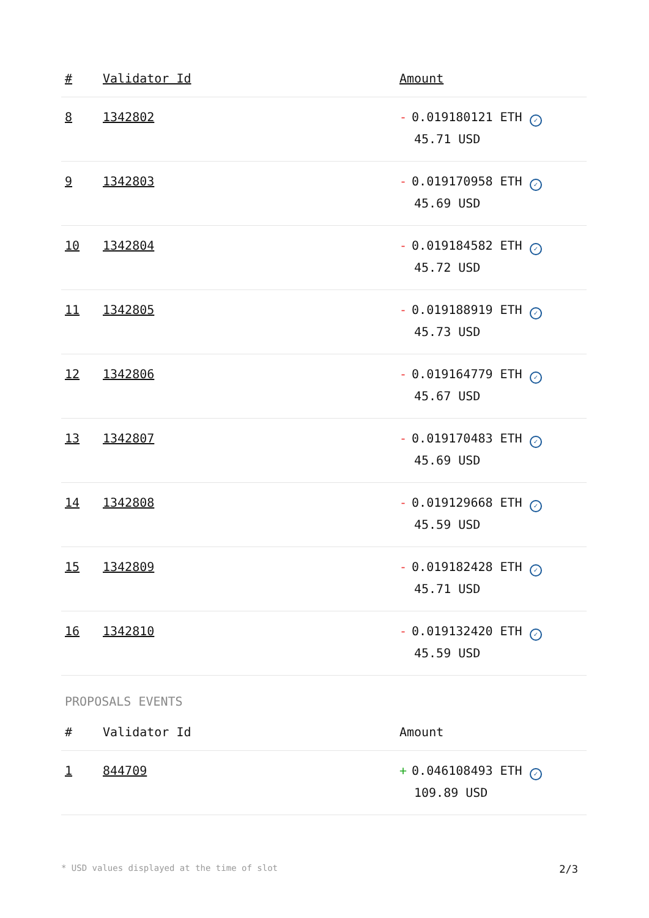| # | Validator Id | Amount |
| --- | --- | --- |
| 8 | 1342802 | - 0.019180121 ETH ✓ 45.71 USD |
| 9 | 1342803 | - 0.019170958 ETH ✓ 45.69 USD |
| 10 | 1342804 | - 0.019184582 ETH ✓ 45.72 USD |
| 11 | 1342805 | - 0.019188919 ETH ✓ 45.73 USD |
| 12 | 1342806 | - 0.019164779 ETH ✓ 45.67 USD |
| 13 | 1342807 | - 0.019170483 ETH ✓ 45.69 USD |
| 14 | 1342808 | - 0.019129668 ETH ✓ 45.59 USD |
| 15 | 1342809 | - 0.019182428 ETH ✓ 45.71 USD |
| 16 | 1342810 | - 0.019132420 ETH ✓ 45.59 USD |
PROPOSALS EVENTS
| # | Validator Id | Amount |
| --- | --- | --- |
| 1 | 844709 | + 0.046108493 ETH ✓ 109.89 USD |
* USD values displayed at the time of slot 2/3